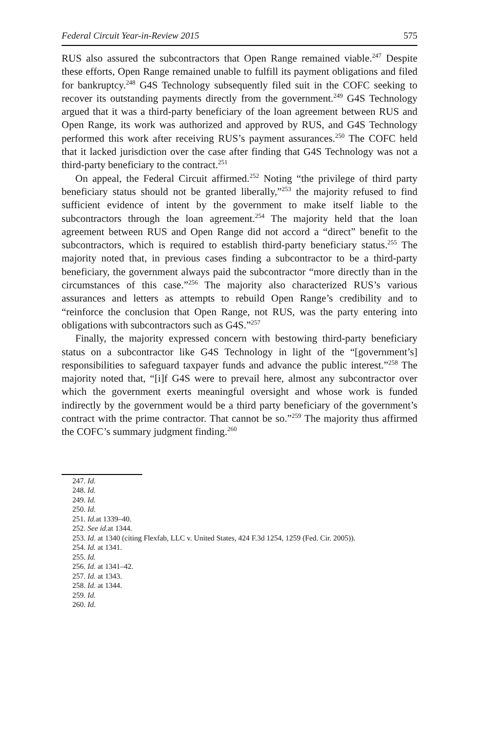Federal Circuit Year-in-Review 2015 575
RUS also assured the subcontractors that Open Range remained viable.<sup>247</sup> Despite these efforts, Open Range remained unable to fulfill its payment obligations and filed for bankruptcy.<sup>248</sup> G4S Technology subsequently filed suit in the COFC seeking to recover its outstanding payments directly from the government.<sup>249</sup> G4S Technology argued that it was a third-party beneficiary of the loan agreement between RUS and Open Range, its work was authorized and approved by RUS, and G4S Technology performed this work after receiving RUS’s payment assurances.<sup>250</sup> The COFC held that it lacked jurisdiction over the case after finding that G4S Technology was not a third-party beneficiary to the contract.<sup>251</sup>
On appeal, the Federal Circuit affirmed.<sup>252</sup> Noting “the privilege of third party beneficiary status should not be granted liberally,”<sup>253</sup> the majority refused to find sufficient evidence of intent by the government to make itself liable to the subcontractors through the loan agreement.<sup>254</sup> The majority held that the loan agreement between RUS and Open Range did not accord a “direct” benefit to the subcontractors, which is required to establish third-party beneficiary status.<sup>255</sup> The majority noted that, in previous cases finding a subcontractor to be a third-party beneficiary, the government always paid the subcontractor “more directly than in the circumstances of this case.”<sup>256</sup> The majority also characterized RUS’s various assurances and letters as attempts to rebuild Open Range’s credibility and to “reinforce the conclusion that Open Range, not RUS, was the party entering into obligations with subcontractors such as G4S.”<sup>257</sup>
Finally, the majority expressed concern with bestowing third-party beneficiary status on a subcontractor like G4S Technology in light of the “[government’s] responsibilities to safeguard taxpayer funds and advance the public interest.”<sup>258</sup> The majority noted that, “[i]f G4S were to prevail here, almost any subcontractor over which the government exerts meaningful oversight and whose work is funded indirectly by the government would be a third party beneficiary of the government’s contract with the prime contractor. That cannot be so.”<sup>259</sup> The majority thus affirmed the COFC’s summary judgment finding.<sup>260</sup>
247. Id.
248. Id.
249. Id.
250. Id.
251. Id. at 1339–40.
252. See id. at 1344.
253. Id. at 1340 (citing Flexfab, LLC v. United States, 424 F.3d 1254, 1259 (Fed. Cir. 2005)).
254. Id. at 1341.
255. Id.
256. Id. at 1341–42.
257. Id. at 1343.
258. Id. at 1344.
259. Id.
260. Id.